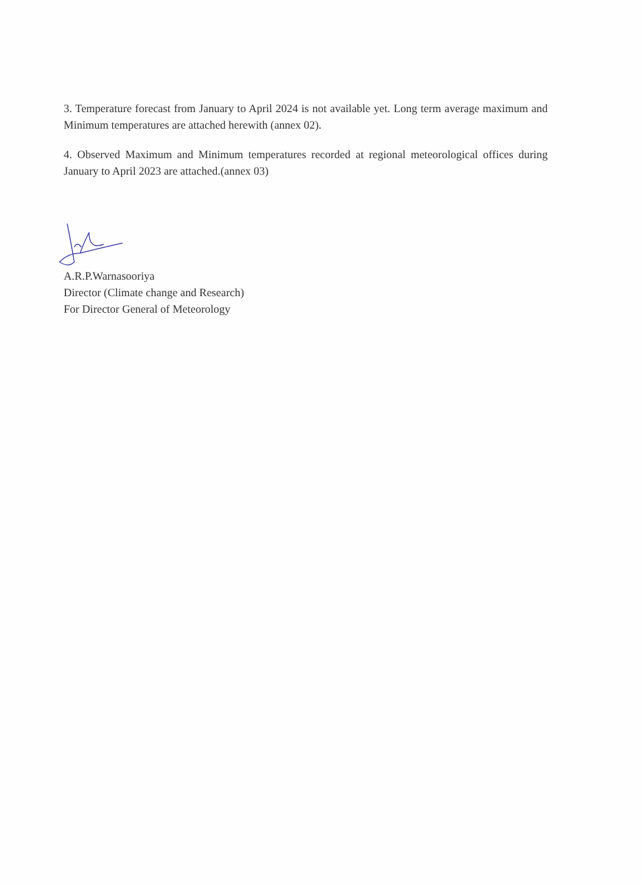3. Temperature forecast from January to April 2024 is not available yet. Long term average maximum and Minimum temperatures are attached herewith (annex 02).
4. Observed Maximum and Minimum temperatures recorded at regional meteorological offices during January to April 2023 are attached.(annex 03)
A.R.P.Warnasooriya
Director (Climate change and Research)
For Director General of Meteorology